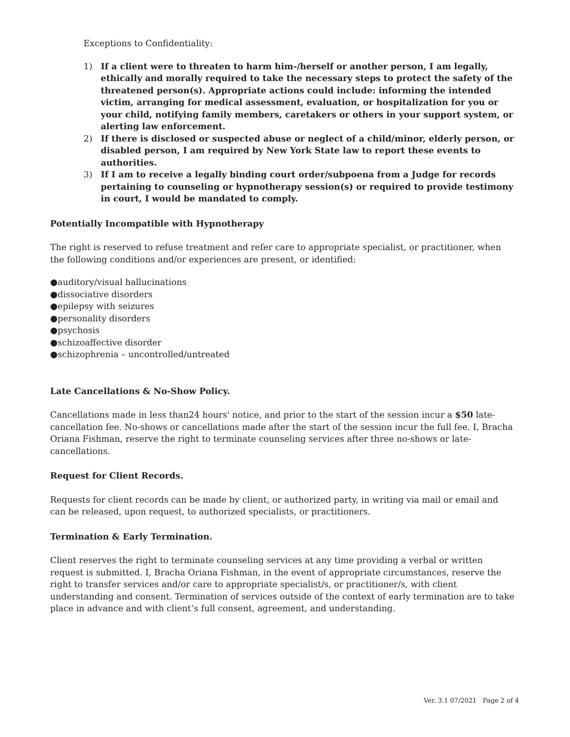Exceptions to Confidentiality:
1) If a client were to threaten to harm him-/herself or another person, I am legally, ethically and morally required to take the necessary steps to protect the safety of the threatened person(s). Appropriate actions could include: informing the intended victim, arranging for medical assessment, evaluation, or hospitalization for you or your child, notifying family members, caretakers or others in your support system, or alerting law enforcement.
2) If there is disclosed or suspected abuse or neglect of a child/minor, elderly person, or disabled person, I am required by New York State law to report these events to authorities.
3) If I am to receive a legally binding court order/subpoena from a Judge for records pertaining to counseling or hypnotherapy session(s) or required to provide testimony in court, I would be mandated to comply.
Potentially Incompatible with Hypnotherapy
The right is reserved to refuse treatment and refer care to appropriate specialist, or practitioner, when the following conditions and/or experiences are present, or identified:
●auditory/visual hallucinations
●dissociative disorders
●epilepsy with seizures
●personality disorders
●psychosis
●schizoaffective disorder
●schizophrenia – uncontrolled/untreated
Late Cancellations & No-Show Policy.
Cancellations made in less than24 hours' notice, and prior to the start of the session incur a $50 late-cancellation fee. No-shows or cancellations made after the start of the session incur the full fee. I, Bracha Oriana Fishman, reserve the right to terminate counseling services after three no-shows or late-cancellations.
Request for Client Records.
Requests for client records can be made by client, or authorized party, in writing via mail or email and can be released, upon request, to authorized specialists, or practitioners.
Termination & Early Termination.
Client reserves the right to terminate counseling services at any time providing a verbal or written request is submitted. I, Bracha Oriana Fishman, in the event of appropriate circumstances, reserve the right to transfer services and/or care to appropriate specialist/s, or practitioner/s, with client understanding and consent. Termination of services outside of the context of early termination are to take place in advance and with client’s full consent, agreement, and understanding.
Ver. 3.1 07/2021 Page 2 of 4